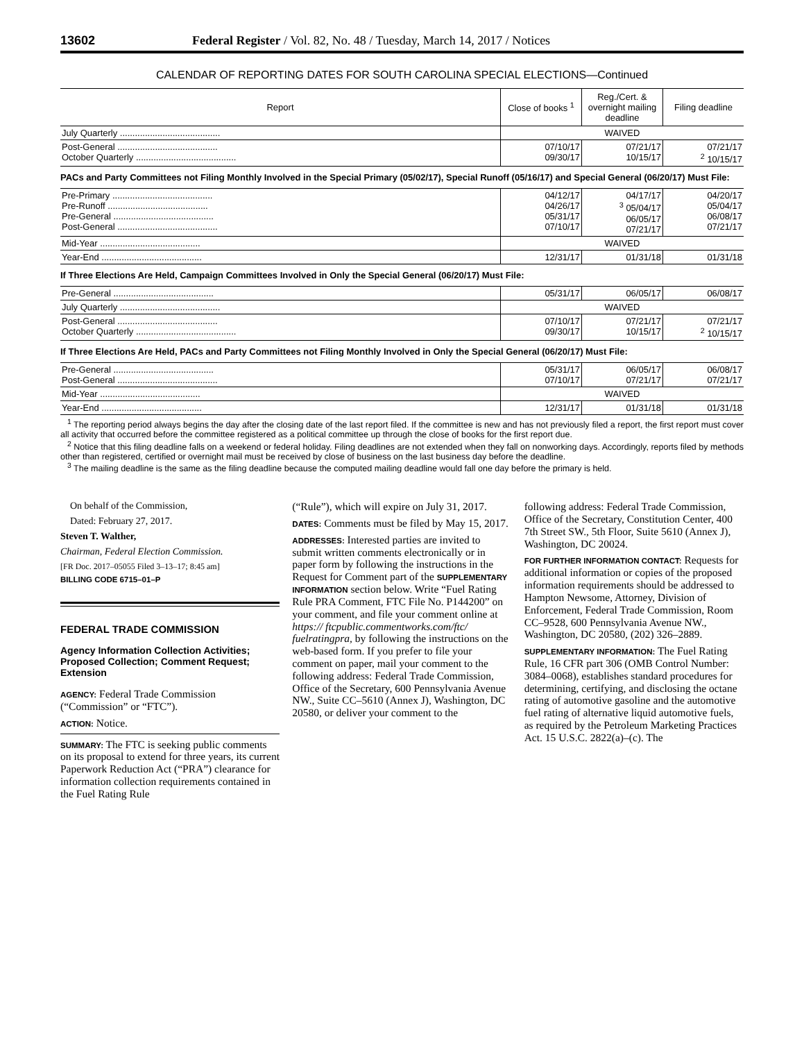13602 Federal Register / Vol. 82, No. 48 / Tuesday, March 14, 2017 / Notices
CALENDAR OF REPORTING DATES FOR SOUTH CAROLINA SPECIAL ELECTIONS—Continued
| Report | Close of books <sup>1</sup> | Reg./Cert. & overnight mailing deadline | Filing deadline |
| --- | --- | --- | --- |
| July Quarterly ........................................ | WAIVED | | |
| Post-General ........................................ October Quarterly ........................................ | 07/10/17 09/30/17 | 07/21/17 10/15/17 | 07/21/17 <sup>2</sup> 10/15/17 |
| PACs and Party Committees not Filing Monthly Involved in the Special Primary (05/02/17), Special Runoff (05/16/17) and Special General (06/20/17) Must File: | | | |
| Pre-Primary ........................................ Pre-Runoff ........................................ Pre-General ........................................ Post-General ........................................ | 04/12/17 04/26/17 05/31/17 07/10/17 | 04/17/17 <sup>3</sup> 05/04/17 06/05/17 07/21/17 | 04/20/17 05/04/17 06/08/17 07/21/17 |
| Mid-Year ........................................ | WAIVED | | |
| Year-End ........................................ | 12/31/17 | 01/31/18 | 01/31/18 |
| If Three Elections Are Held, Campaign Committees Involved in Only the Special General (06/20/17) Must File: | | | |
| Pre-General ........................................ | 05/31/17 | 06/05/17 | 06/08/17 |
| July Quarterly ........................................ | WAIVED | | |
| Post-General ........................................ October Quarterly ........................................ | 07/10/17 09/30/17 | 07/21/17 10/15/17 | 07/21/17 <sup>2</sup> 10/15/17 |
| If Three Elections Are Held, PACs and Party Committees not Filing Monthly Involved in Only the Special General (06/20/17) Must File: | | | |
| Pre-General ........................................ Post-General ........................................ | 05/31/17 07/10/17 | 06/05/17 07/21/17 | 06/08/17 07/21/17 |
| Mid-Year ........................................ | WAIVED | | |
| Year-End ........................................ | 12/31/17 | 01/31/18 | 01/31/18 |
<sup>1</sup> The reporting period always begins the day after the closing date of the last report filed. If the committee is new and has not previously filed a report, the first report must cover all activity that occurred before the committee registered as a political committee up through the close of books for the first report due.
<sup>2</sup> Notice that this filing deadline falls on a weekend or federal holiday. Filing deadlines are not extended when they fall on nonworking days. Accordingly, reports filed by methods other than registered, certified or overnight mail must be received by close of business on the last business day before the deadline.
<sup>3</sup> The mailing deadline is the same as the filing deadline because the computed mailing deadline would fall one day before the primary is held.
On behalf of the Commission,
Dated: February 27, 2017.
Steven T. Walther,
Chairman, Federal Election Commission.
[FR Doc. 2017–05055 Filed 3–13–17; 8:45 am]
BILLING CODE 6715–01–P
FEDERAL TRADE COMMISSION
Agency Information Collection Activities; Proposed Collection; Comment Request; Extension
AGENCY: Federal Trade Commission (“Commission” or “FTC”).
ACTION: Notice.
SUMMARY: The FTC is seeking public comments on its proposal to extend for three years, its current Paperwork Reduction Act (“PRA”) clearance for information collection requirements contained in the Fuel Rating Rule
(“Rule”), which will expire on July 31, 2017.
DATES: Comments must be filed by May 15, 2017.
ADDRESSES: Interested parties are invited to submit written comments electronically or in paper form by following the instructions in the Request for Comment part of the SUPPLEMENTARY INFORMATION section below. Write “Fuel Rating Rule PRA Comment, FTC File No. P144200” on your comment, and file your comment online at https:// ftcpublic.commentworks.com/ftc/ fuelratingpra, by following the instructions on the web-based form. If you prefer to file your comment on paper, mail your comment to the following address: Federal Trade Commission, Office of the Secretary, 600 Pennsylvania Avenue NW., Suite CC–5610 (Annex J), Washington, DC 20580, or deliver your comment to the
following address: Federal Trade Commission, Office of the Secretary, Constitution Center, 400 7th Street SW., 5th Floor, Suite 5610 (Annex J), Washington, DC 20024.
FOR FURTHER INFORMATION CONTACT: Requests for additional information or copies of the proposed information requirements should be addressed to Hampton Newsome, Attorney, Division of Enforcement, Federal Trade Commission, Room CC–9528, 600 Pennsylvania Avenue NW., Washington, DC 20580, (202) 326–2889.
SUPPLEMENTARY INFORMATION: The Fuel Rating Rule, 16 CFR part 306 (OMB Control Number: 3084–0068), establishes standard procedures for determining, certifying, and disclosing the octane rating of automotive gasoline and the automotive fuel rating of alternative liquid automotive fuels, as required by the Petroleum Marketing Practices Act. 15 U.S.C. 2822(a)–(c). The